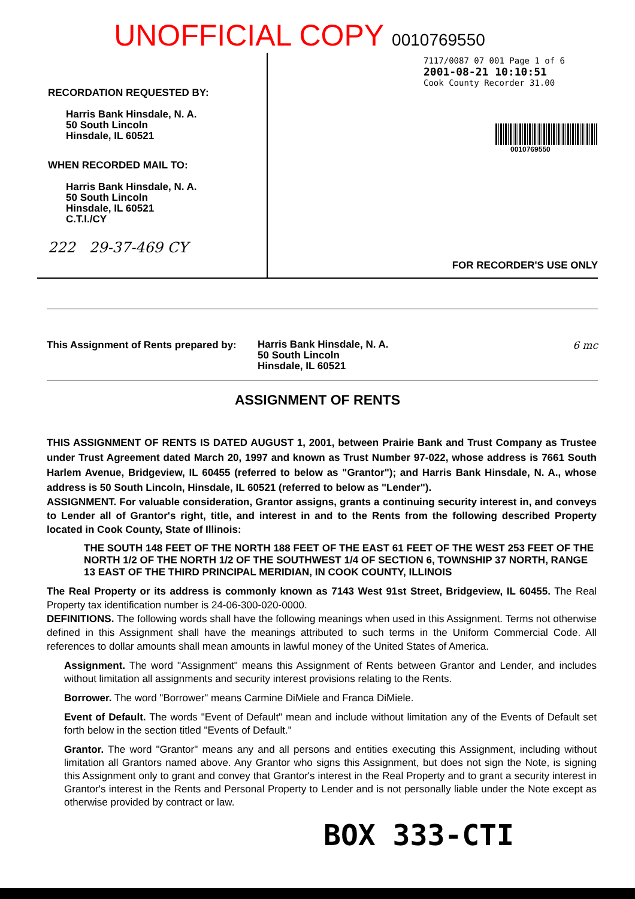UNOFFICIAL COPY 0010769550
RECORDATION REQUESTED BY:
Harris Bank Hinsdale, N. A.
50 South Lincoln
Hinsdale, IL 60521
WHEN RECORDED MAIL TO:
Harris Bank Hinsdale, N. A.
50 South Lincoln
Hinsdale, IL 60521
C.T.I./CY
222 29-37-469 CY
7117/0087 07 001 Page 1 of 6
2001-08-21 10:10:51
Cook County Recorder 31.00
0010769550
FOR RECORDER'S USE ONLY
This Assignment of Rents prepared by:
Harris Bank Hinsdale, N. A.
50 South Lincoln
Hinsdale, IL 60521
6 mc
ASSIGNMENT OF RENTS
THIS ASSIGNMENT OF RENTS IS DATED AUGUST 1, 2001, between Prairie Bank and Trust Company as Trustee under Trust Agreement dated March 20, 1997 and known as Trust Number 97-022, whose address is 7661 South Harlem Avenue, Bridgeview, IL 60455 (referred to below as "Grantor"); and Harris Bank Hinsdale, N. A., whose address is 50 South Lincoln, Hinsdale, IL 60521 (referred to below as "Lender").
ASSIGNMENT. For valuable consideration, Grantor assigns, grants a continuing security interest in, and conveys to Lender all of Grantor's right, title, and interest in and to the Rents from the following described Property located in Cook County, State of Illinois:
THE SOUTH 148 FEET OF THE NORTH 188 FEET OF THE EAST 61 FEET OF THE WEST 253 FEET OF THE NORTH 1/2 OF THE NORTH 1/2 OF THE SOUTHWEST 1/4 OF SECTION 6, TOWNSHIP 37 NORTH, RANGE 13 EAST OF THE THIRD PRINCIPAL MERIDIAN, IN COOK COUNTY, ILLINOIS
The Real Property or its address is commonly known as 7143 West 91st Street, Bridgeview, IL 60455. The Real Property tax identification number is 24-06-300-020-0000.
DEFINITIONS. The following words shall have the following meanings when used in this Assignment. Terms not otherwise defined in this Assignment shall have the meanings attributed to such terms in the Uniform Commercial Code. All references to dollar amounts shall mean amounts in lawful money of the United States of America.
Assignment. The word "Assignment" means this Assignment of Rents between Grantor and Lender, and includes without limitation all assignments and security interest provisions relating to the Rents.
Borrower. The word "Borrower" means Carmine DiMiele and Franca DiMiele.
Event of Default. The words "Event of Default" mean and include without limitation any of the Events of Default set forth below in the section titled "Events of Default."
Grantor. The word "Grantor" means any and all persons and entities executing this Assignment, including without limitation all Grantors named above. Any Grantor who signs this Assignment, but does not sign the Note, is signing this Assignment only to grant and convey that Grantor's interest in the Real Property and to grant a security interest in Grantor's interest in the Rents and Personal Property to Lender and is not personally liable under the Note except as otherwise provided by contract or law.
BOX 333-CTI